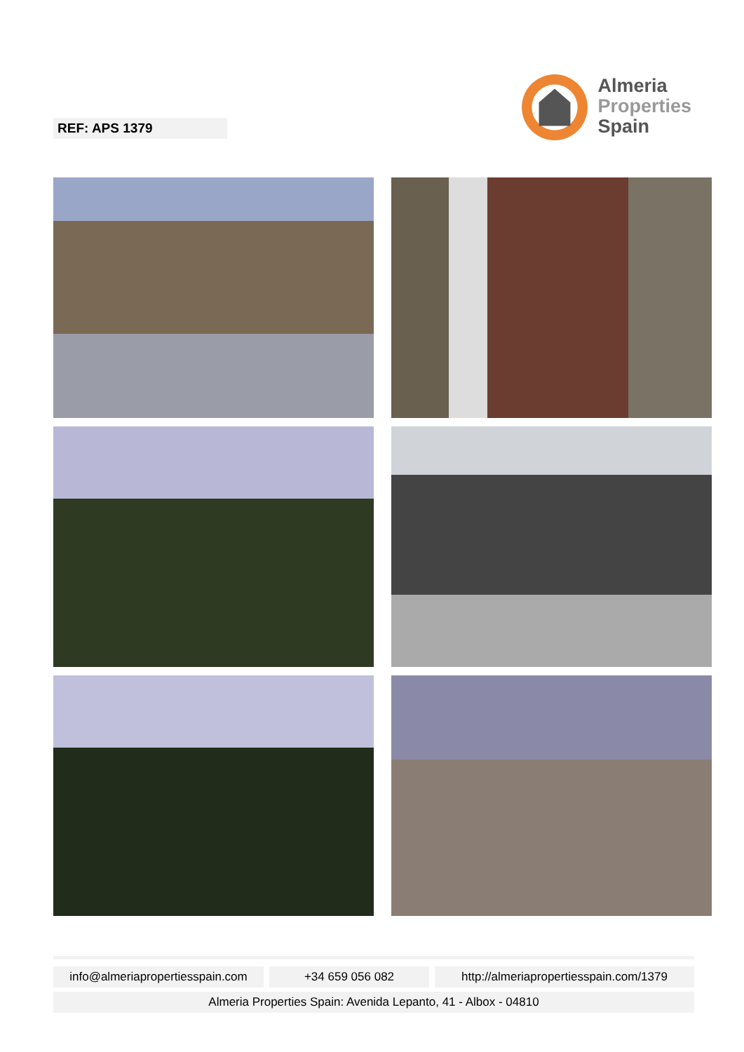REF: APS 1379
Almeria
Properties
Spain
info@almeriapropertiesspain.com
+34 659 056 082 http://almeriapropertiesspain.com/1379
Almeria Properties Spain: Avenida Lepanto, 41 - Albox - 04810